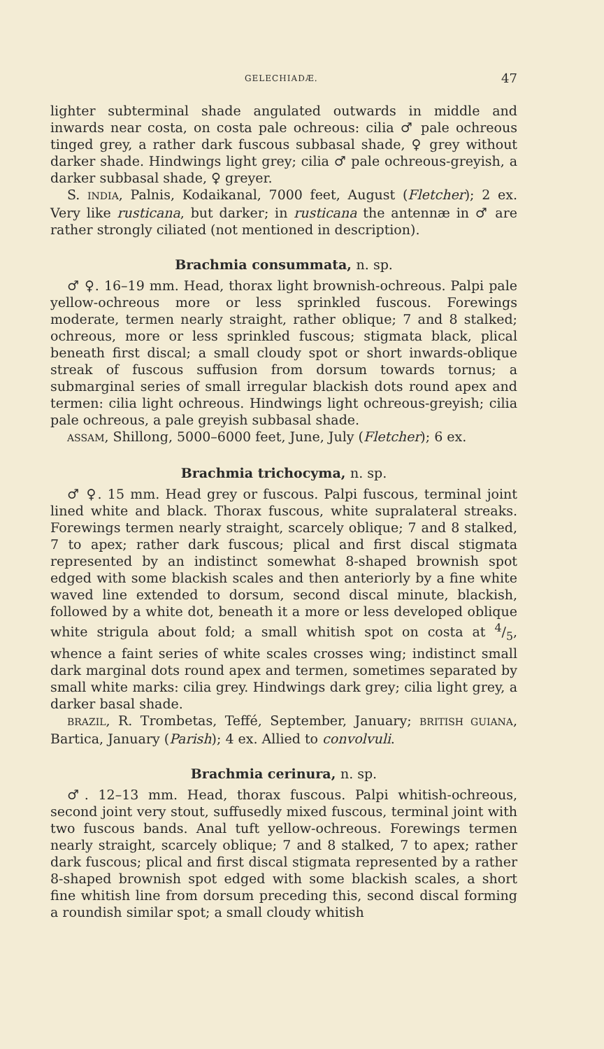GELECHIADÆ. 47
lighter subterminal shade angulated outwards in middle and inwards near costa, on costa pale ochreous: cilia ♂ pale ochreous tinged grey, a rather dark fuscous subbasal shade, ♀ grey without darker shade. Hindwings light grey; cilia ♂ pale ochreous-greyish, a darker subbasal shade, ♀ greyer.
S. INDIA, Palnis, Kodaikanal, 7000 feet, August (Fletcher); 2 ex. Very like rusticana, but darker; in rusticana the antennæ in ♂ are rather strongly ciliated (not mentioned in description).
Brachmia consummata, n. sp.
♂ ♀. 16–19 mm. Head, thorax light brownish-ochreous. Palpi pale yellow-ochreous more or less sprinkled fuscous. Forewings moderate, termen nearly straight, rather oblique; 7 and 8 stalked; ochreous, more or less sprinkled fuscous; stigmata black, plical beneath first discal; a small cloudy spot or short inwards-oblique streak of fuscous suffusion from dorsum towards tornus; a submarginal series of small irregular blackish dots round apex and termen: cilia light ochreous. Hindwings light ochreous-greyish; cilia pale ochreous, a pale greyish subbasal shade.
ASSAM, Shillong, 5000–6000 feet, June, July (Fletcher); 6 ex.
Brachmia trichocyma, n. sp.
♂ ♀. 15 mm. Head grey or fuscous. Palpi fuscous, terminal joint lined white and black. Thorax fuscous, white supralateral streaks. Forewings termen nearly straight, scarcely oblique; 7 and 8 stalked, 7 to apex; rather dark fuscous; plical and first discal stigmata represented by an indistinct somewhat 8-shaped brownish spot edged with some blackish scales and then anteriorly by a fine white waved line extended to dorsum, second discal minute, blackish, followed by a white dot, beneath it a more or less developed oblique white strigula about fold; a small whitish spot on costa at 4/5, whence a faint series of white scales crosses wing; indistinct small dark marginal dots round apex and termen, sometimes separated by small white marks: cilia grey. Hindwings dark grey; cilia light grey, a darker basal shade.
BRAZIL, R. Trombetas, Teffé, September, January; BRITISH GUIANA, Bartica, January (Parish); 4 ex. Allied to convolvuli.
Brachmia cerinura, n. sp.
♂. 12–13 mm. Head, thorax fuscous. Palpi whitish-ochreous, second joint very stout, suffusedly mixed fuscous, terminal joint with two fuscous bands. Anal tuft yellow-ochreous. Forewings termen nearly straight, scarcely oblique; 7 and 8 stalked, 7 to apex; rather dark fuscous; plical and first discal stigmata represented by a rather 8-shaped brownish spot edged with some blackish scales, a short fine whitish line from dorsum preceding this, second discal forming a roundish similar spot; a small cloudy whitish